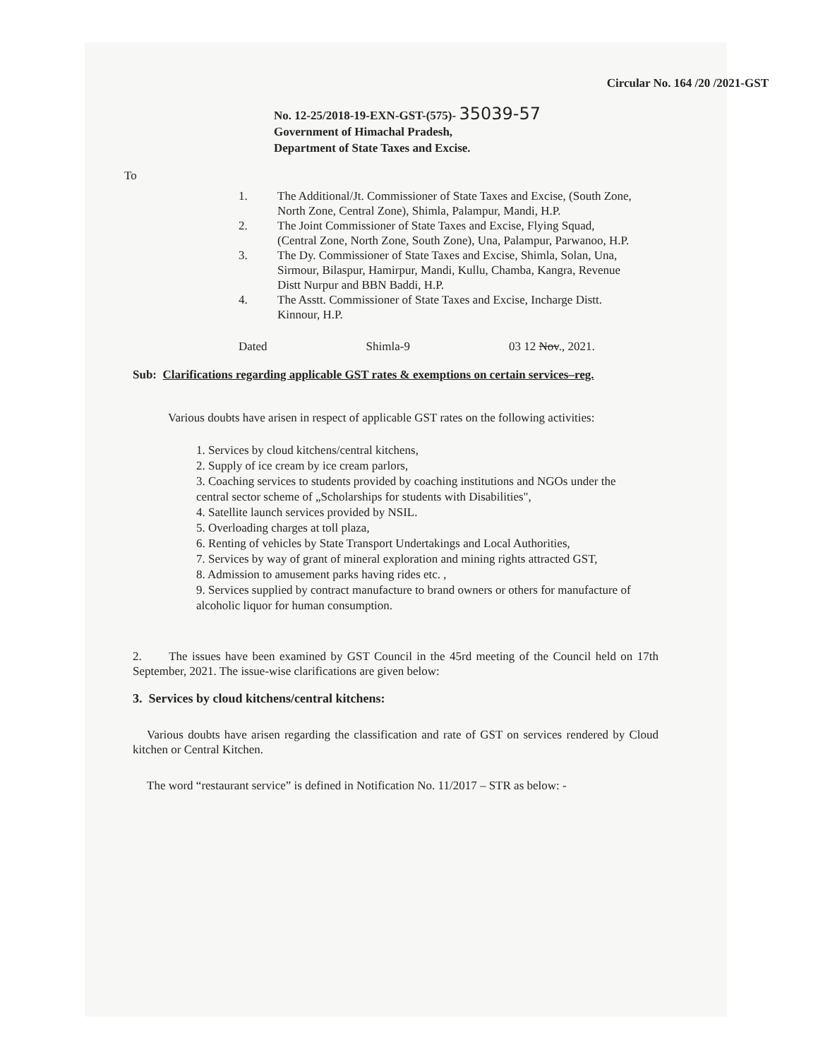Circular No. 164 /20 /2021-GST
No. 12-25/2018-19-EXN-GST-(575)- 35039-57
Government of Himachal Pradesh,
Department of State Taxes and Excise.
To
1. The Additional/Jt. Commissioner of State Taxes and Excise, (South Zone, North Zone, Central Zone), Shimla, Palampur, Mandi, H.P.
2. The Joint Commissioner of State Taxes and Excise, Flying Squad, (Central Zone, North Zone, South Zone), Una, Palampur, Parwanoo, H.P.
3. The Dy. Commissioner of State Taxes and Excise, Shimla, Solan, Una, Sirmour, Bilaspur, Hamirpur, Mandi, Kullu, Chamba, Kangra, Revenue Distt Nurpur and BBN Baddi, H.P.
4. The Asstt. Commissioner of State Taxes and Excise, Incharge Distt. Kinnour, H.P.
Dated Shimla-9 03 12 Nov., 2021.
Sub: Clarifications regarding applicable GST rates & exemptions on certain services–reg.
Various doubts have arisen in respect of applicable GST rates on the following activities:
1. Services by cloud kitchens/central kitchens,
2. Supply of ice cream by ice cream parlors,
3. Coaching services to students provided by coaching institutions and NGOs under the central sector scheme of „Scholarships for students with Disabilities",
4. Satellite launch services provided by NSIL.
5. Overloading charges at toll plaza,
6. Renting of vehicles by State Transport Undertakings and Local Authorities,
7. Services by way of grant of mineral exploration and mining rights attracted GST,
8. Admission to amusement parks having rides etc. ,
9. Services supplied by contract manufacture to brand owners or others for manufacture of alcoholic liquor for human consumption.
2. The issues have been examined by GST Council in the 45rd meeting of the Council held on 17th September, 2021. The issue-wise clarifications are given below:
3. Services by cloud kitchens/central kitchens:
Various doubts have arisen regarding the classification and rate of GST on services rendered by Cloud kitchen or Central Kitchen.
The word “restaurant service” is defined in Notification No. 11/2017 – STR as below: -